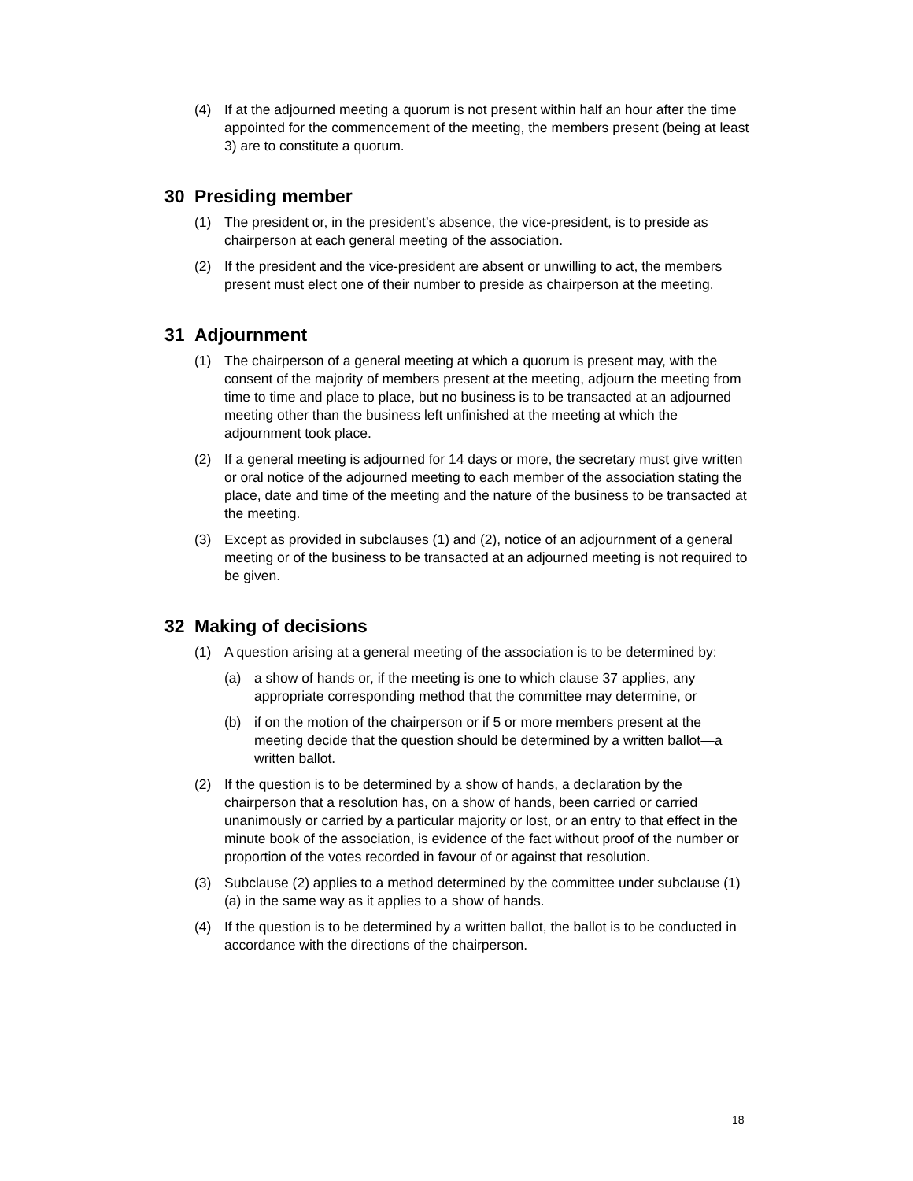(4) If at the adjourned meeting a quorum is not present within half an hour after the time appointed for the commencement of the meeting, the members present (being at least 3) are to constitute a quorum.
30 Presiding member
(1) The president or, in the president’s absence, the vice-president, is to preside as chairperson at each general meeting of the association.
(2) If the president and the vice-president are absent or unwilling to act, the members present must elect one of their number to preside as chairperson at the meeting.
31 Adjournment
(1) The chairperson of a general meeting at which a quorum is present may, with the consent of the majority of members present at the meeting, adjourn the meeting from time to time and place to place, but no business is to be transacted at an adjourned meeting other than the business left unfinished at the meeting at which the adjournment took place.
(2) If a general meeting is adjourned for 14 days or more, the secretary must give written or oral notice of the adjourned meeting to each member of the association stating the place, date and time of the meeting and the nature of the business to be transacted at the meeting.
(3) Except as provided in subclauses (1) and (2), notice of an adjournment of a general meeting or of the business to be transacted at an adjourned meeting is not required to be given.
32 Making of decisions
(1) A question arising at a general meeting of the association is to be determined by:
(a) a show of hands or, if the meeting is one to which clause 37 applies, any appropriate corresponding method that the committee may determine, or
(b) if on the motion of the chairperson or if 5 or more members present at the meeting decide that the question should be determined by a written ballot—a written ballot.
(2) If the question is to be determined by a show of hands, a declaration by the chairperson that a resolution has, on a show of hands, been carried or carried unanimously or carried by a particular majority or lost, or an entry to that effect in the minute book of the association, is evidence of the fact without proof of the number or proportion of the votes recorded in favour of or against that resolution.
(3) Subclause (2) applies to a method determined by the committee under subclause (1) (a) in the same way as it applies to a show of hands.
(4) If the question is to be determined by a written ballot, the ballot is to be conducted in accordance with the directions of the chairperson.
18